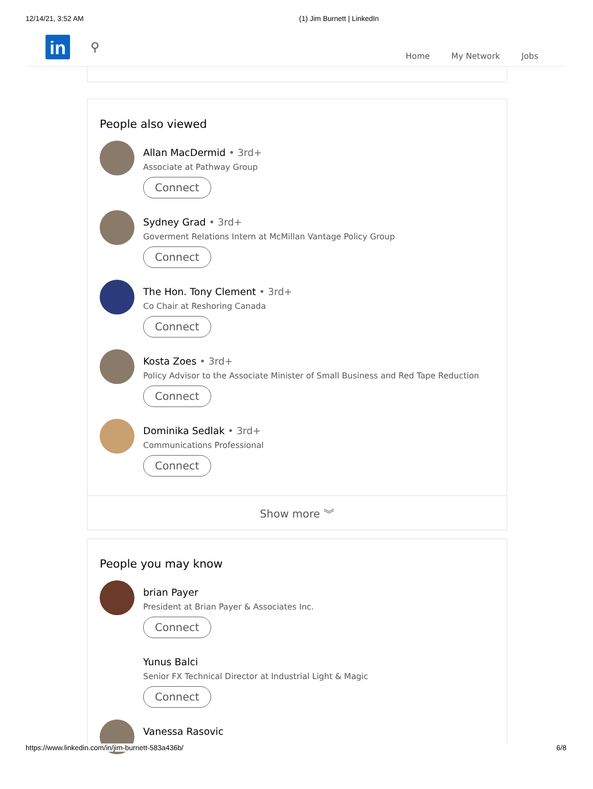12/14/21, 3:52 AM (1) Jim Burnett | LinkedIn
in ⚲
Home My Network Jobs
People also viewed
Allan MacDermid • 3rd+
Associate at Pathway Group
Connect
Sydney Grad • 3rd+
Goverment Relations Intern at McMillan Vantage Policy Group
Connect
The Hon. Tony Clement • 3rd+
Co Chair at Reshoring Canada
Connect
Kosta Zoes • 3rd+
Policy Advisor to the Associate Minister of Small Business and Red Tape Reduction
Connect
Dominika Sedlak • 3rd+
Communications Professional
Connect
Show more ︾
People you may know
brian Payer
President at Brian Payer & Associates Inc.
Connect
Yunus Balci
Senior FX Technical Director at Industrial Light & Magic
Connect
Vanessa Rasovic
https://www.linkedin.com/in/jim-burnett-583a436b/ 6/8